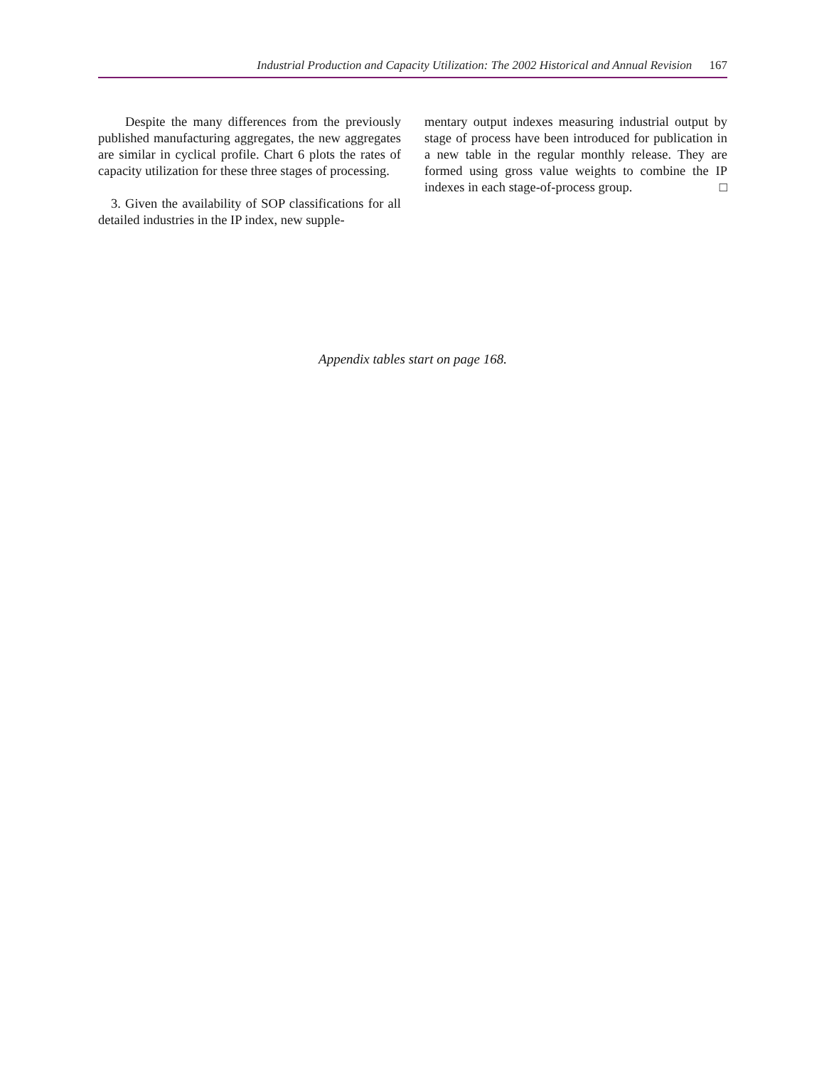Industrial Production and Capacity Utilization: The 2002 Historical and Annual Revision 167
Despite the many differences from the previously published manufacturing aggregates, the new aggregates are similar in cyclical profile. Chart 6 plots the rates of capacity utilization for these three stages of processing.
3. Given the availability of SOP classifications for all detailed industries in the IP index, new supple-
mentary output indexes measuring industrial output by stage of process have been introduced for publication in a new table in the regular monthly release. They are formed using gross value weights to combine the IP indexes in each stage-of-process group. □
Appendix tables start on page 168.